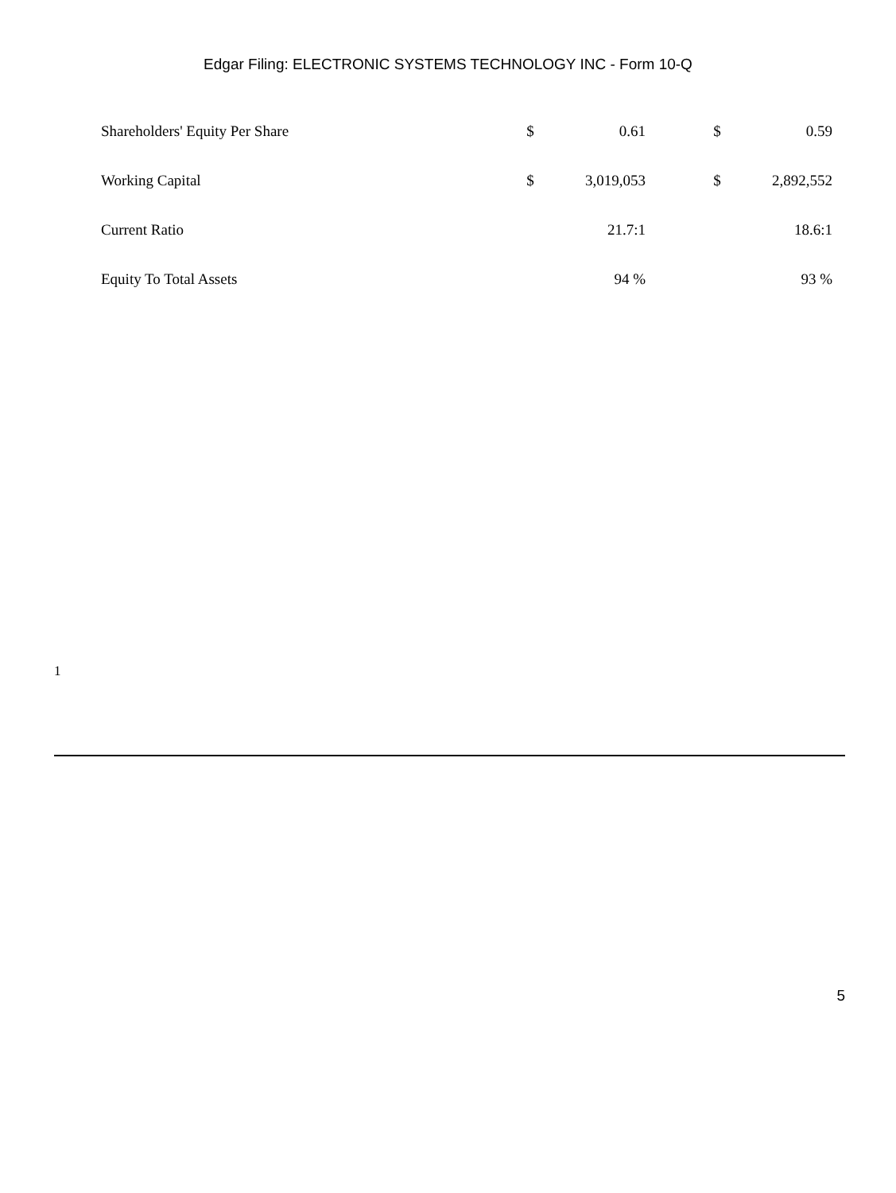Edgar Filing: ELECTRONIC SYSTEMS TECHNOLOGY INC - Form 10-Q
| Shareholders' Equity Per Share | $ | 0.61 | | $ | 0.59 |
| Working Capital | $ | 3,019,053 | | $ | 2,892,552 |
| Current Ratio | | 21.7:1 | | | 18.6:1 |
| Equity To Total Assets | | 94 % | | | 93 % |
1
5